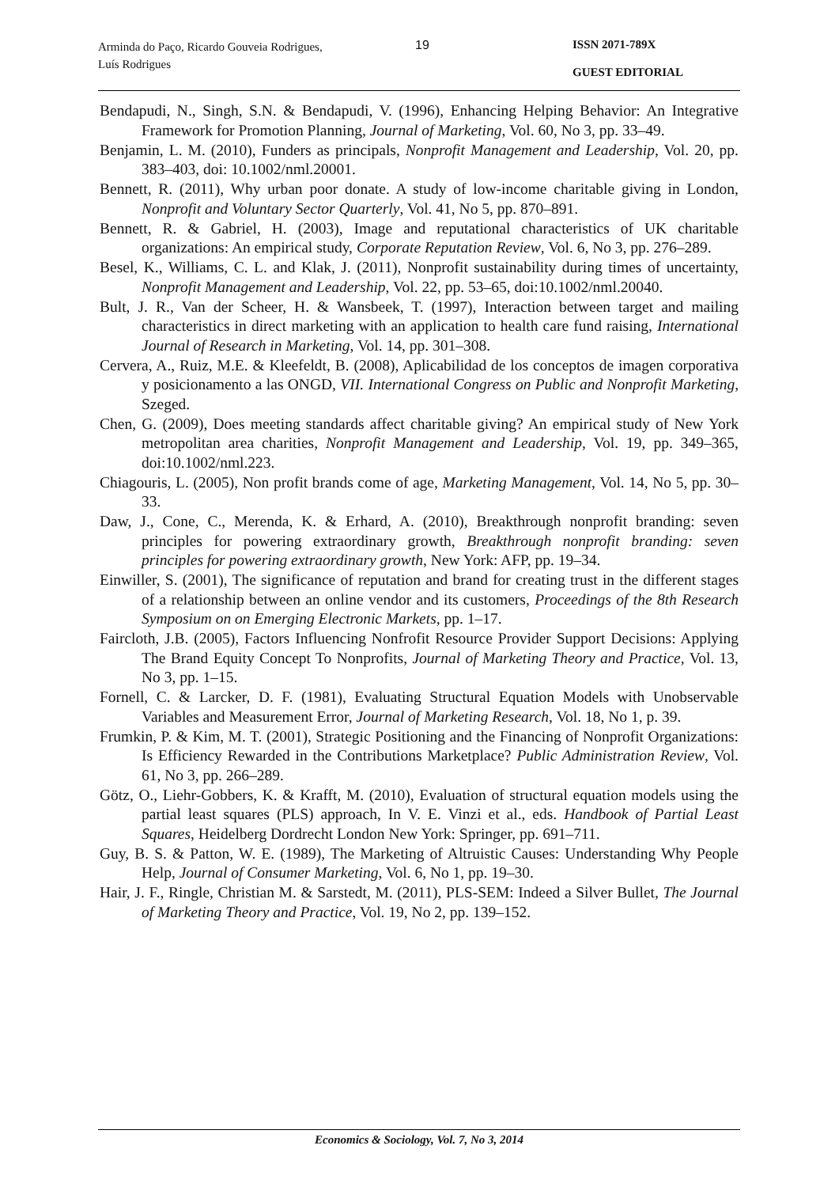Arminda do Paço, Ricardo Gouveia Rodrigues, Luís Rodrigues
19 ISSN 2071-789X
GUEST EDITORIAL
Bendapudi, N., Singh, S.N. & Bendapudi, V. (1996), Enhancing Helping Behavior: An Integrative Framework for Promotion Planning, Journal of Marketing, Vol. 60, No 3, pp. 33–49.
Benjamin, L. M. (2010), Funders as principals, Nonprofit Management and Leadership, Vol. 20, pp. 383–403, doi: 10.1002/nml.20001.
Bennett, R. (2011), Why urban poor donate. A study of low-income charitable giving in London, Nonprofit and Voluntary Sector Quarterly, Vol. 41, No 5, pp. 870–891.
Bennett, R. & Gabriel, H. (2003), Image and reputational characteristics of UK charitable organizations: An empirical study, Corporate Reputation Review, Vol. 6, No 3, pp. 276–289.
Besel, K., Williams, C. L. and Klak, J. (2011), Nonprofit sustainability during times of uncertainty, Nonprofit Management and Leadership, Vol. 22, pp. 53–65, doi:10.1002/nml.20040.
Bult, J. R., Van der Scheer, H. & Wansbeek, T. (1997), Interaction between target and mailing characteristics in direct marketing with an application to health care fund raising, International Journal of Research in Marketing, Vol. 14, pp. 301–308.
Cervera, A., Ruiz, M.E. & Kleefeldt, B. (2008), Aplicabilidad de los conceptos de imagen corporativa y posicionamento a las ONGD, VII. International Congress on Public and Nonprofit Marketing, Szeged.
Chen, G. (2009), Does meeting standards affect charitable giving? An empirical study of New York metropolitan area charities, Nonprofit Management and Leadership, Vol. 19, pp. 349–365, doi:10.1002/nml.223.
Chiagouris, L. (2005), Non profit brands come of age, Marketing Management, Vol. 14, No 5, pp. 30–33.
Daw, J., Cone, C., Merenda, K. & Erhard, A. (2010), Breakthrough nonprofit branding: seven principles for powering extraordinary growth, Breakthrough nonprofit branding: seven principles for powering extraordinary growth, New York: AFP, pp. 19–34.
Einwiller, S. (2001), The significance of reputation and brand for creating trust in the different stages of a relationship between an online vendor and its customers, Proceedings of the 8th Research Symposium on on Emerging Electronic Markets, pp. 1–17.
Faircloth, J.B. (2005), Factors Influencing Nonfrofit Resource Provider Support Decisions: Applying The Brand Equity Concept To Nonprofits, Journal of Marketing Theory and Practice, Vol. 13, No 3, pp. 1–15.
Fornell, C. & Larcker, D. F. (1981), Evaluating Structural Equation Models with Unobservable Variables and Measurement Error, Journal of Marketing Research, Vol. 18, No 1, p. 39.
Frumkin, P. & Kim, M. T. (2001), Strategic Positioning and the Financing of Nonprofit Organizations: Is Efficiency Rewarded in the Contributions Marketplace? Public Administration Review, Vol. 61, No 3, pp. 266–289.
Götz, O., Liehr-Gobbers, K. & Krafft, M. (2010), Evaluation of structural equation models using the partial least squares (PLS) approach, In V. E. Vinzi et al., eds. Handbook of Partial Least Squares, Heidelberg Dordrecht London New York: Springer, pp. 691–711.
Guy, B. S. & Patton, W. E. (1989), The Marketing of Altruistic Causes: Understanding Why People Help, Journal of Consumer Marketing, Vol. 6, No 1, pp. 19–30.
Hair, J. F., Ringle, Christian M. & Sarstedt, M. (2011), PLS-SEM: Indeed a Silver Bullet, The Journal of Marketing Theory and Practice, Vol. 19, No 2, pp. 139–152.
Economics & Sociology, Vol. 7, No 3, 2014